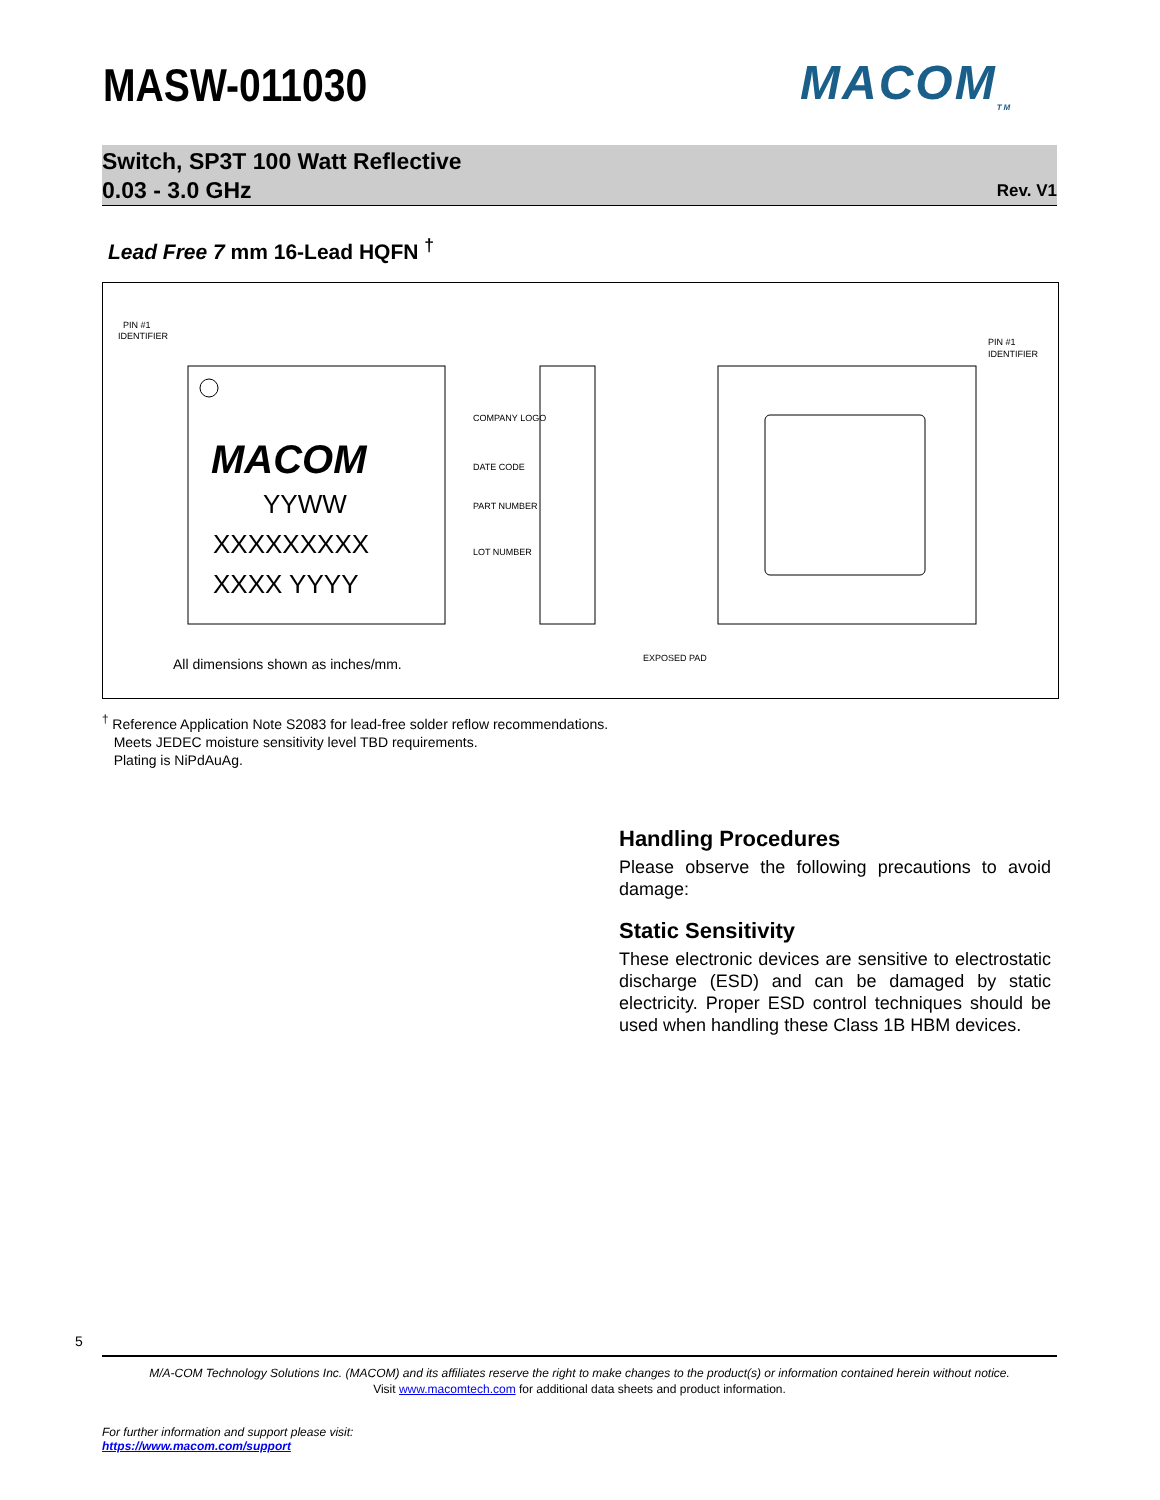MASW-011030 MACOM<sub>TM</sub>
Switch, SP3T 100 Watt Reflective
0.03 - 3.0 GHz
Rev. V1
Lead Free 7 mm 16-Lead HQFN <sup>†</sup>
MACOM
YYWW
XXXXXXXXX
XXXX YYYY
COMPANY LOGO
DATE CODE
PART NUMBER
LOT NUMBER
PIN #1
IDENTIFIER
PIN #1
IDENTIFIER
EXPOSED PAD
All dimensions shown as inches/mm.
<sup>†</sup> Reference Application Note S2083 for lead-free solder reflow recommendations.
Meets JEDEC moisture sensitivity level TBD requirements.
Plating is NiPdAuAg.
Handling Procedures
Please observe the following precautions to avoid damage:
Static Sensitivity
These electronic devices are sensitive to electrostatic discharge (ESD) and can be damaged by static electricity. Proper ESD control techniques should be used when handling these Class 1B HBM devices.
5
M/A-COM Technology Solutions Inc. (MACOM) and its affiliates reserve the right to make changes to the product(s) or information contained herein without notice.
Visit www.macomtech.com for additional data sheets and product information.
For further information and support please visit:
https://www.macom.com/support